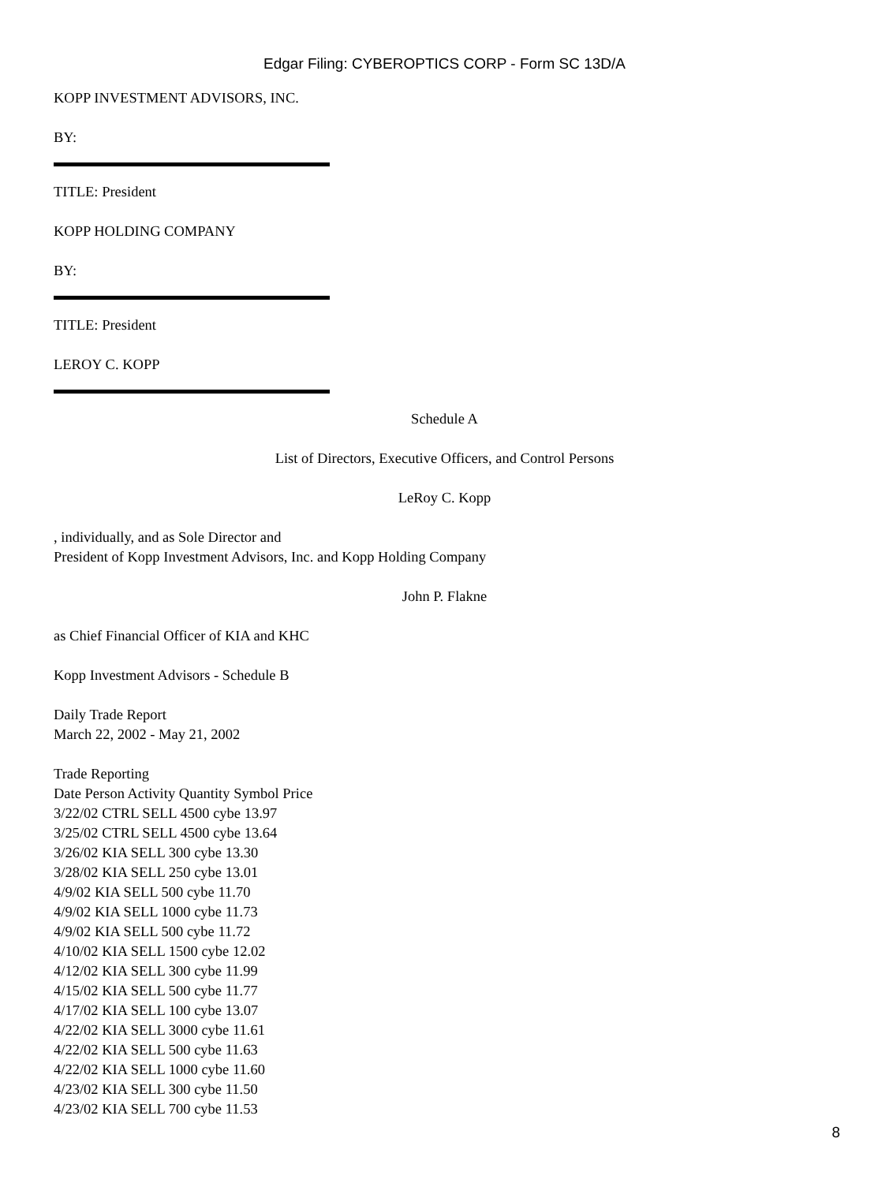Edgar Filing: CYBEROPTICS CORP - Form SC 13D/A
KOPP INVESTMENT ADVISORS, INC.
BY:
TITLE: President
KOPP HOLDING COMPANY
BY:
TITLE: President
LEROY C. KOPP
Schedule A
List of Directors, Executive Officers, and Control Persons
LeRoy C. Kopp
, individually, and as Sole Director and
President of Kopp Investment Advisors, Inc. and Kopp Holding Company
John P. Flakne
as Chief Financial Officer of KIA and KHC
Kopp Investment Advisors - Schedule B
Daily Trade Report
March 22, 2002 - May 21, 2002
Trade Reporting
Date Person Activity Quantity Symbol Price
3/22/02 CTRL SELL 4500 cybe 13.97
3/25/02 CTRL SELL 4500 cybe 13.64
3/26/02 KIA SELL 300 cybe 13.30
3/28/02 KIA SELL 250 cybe 13.01
4/9/02 KIA SELL 500 cybe 11.70
4/9/02 KIA SELL 1000 cybe 11.73
4/9/02 KIA SELL 500 cybe 11.72
4/10/02 KIA SELL 1500 cybe 12.02
4/12/02 KIA SELL 300 cybe 11.99
4/15/02 KIA SELL 500 cybe 11.77
4/17/02 KIA SELL 100 cybe 13.07
4/22/02 KIA SELL 3000 cybe 11.61
4/22/02 KIA SELL 500 cybe 11.63
4/22/02 KIA SELL 1000 cybe 11.60
4/23/02 KIA SELL 300 cybe 11.50
4/23/02 KIA SELL 700 cybe 11.53
8